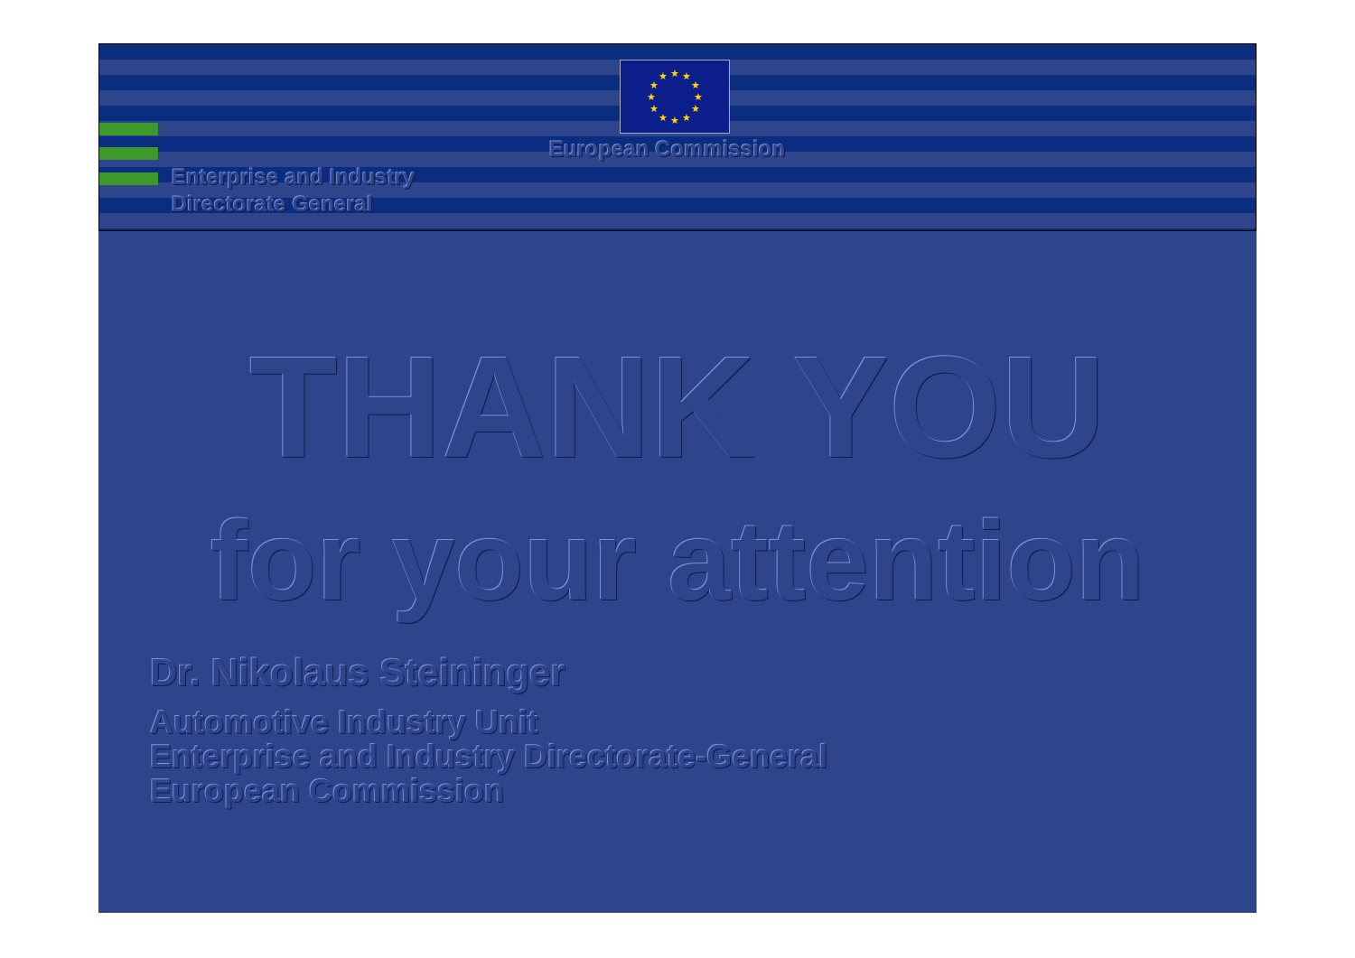★
★
★
★
★
★
★
★
★
★
★
★
European Commission
Enterprise and Industry
Directorate General
THANK YOU
for your attention
Dr. Nikolaus Steininger
Automotive Industry Unit
Enterprise and Industry Directorate-General
European Commission